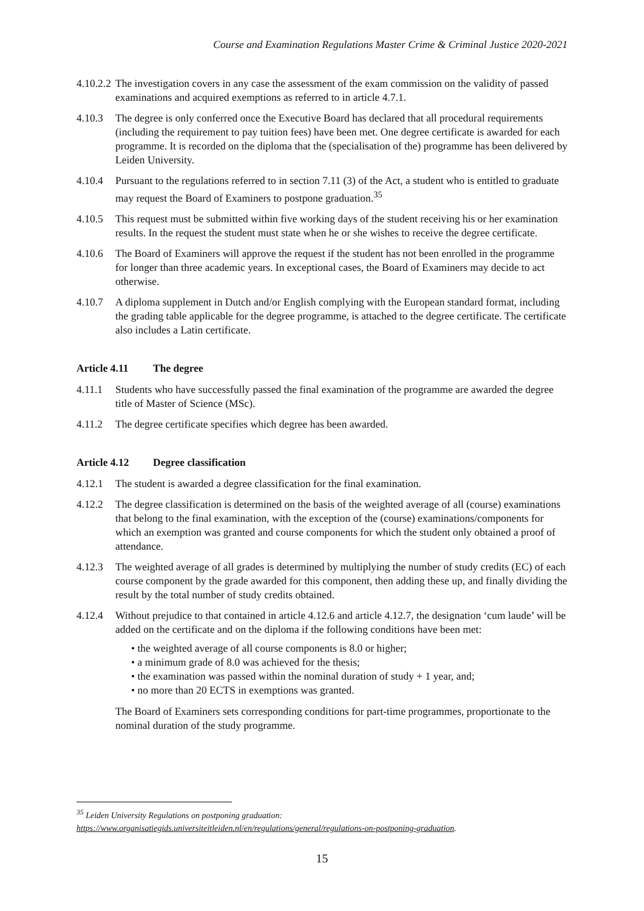Course and Examination Regulations Master Crime & Criminal Justice 2020-2021
4.10.2.2
The investigation covers in any case the assessment of the exam commission on the validity of passed examinations and acquired exemptions as referred to in article 4.7.1.
4.10.3 The degree is only conferred once the Executive Board has declared that all procedural requirements (including the requirement to pay tuition fees) have been met. One degree certificate is awarded for each programme. It is recorded on the diploma that the (specialisation of the) programme has been delivered by Leiden University.
4.10.4 Pursuant to the regulations referred to in section 7.11 (3) of the Act, a student who is entitled to graduate may request the Board of Examiners to postpone graduation.<sup>35</sup>
4.10.5 This request must be submitted within five working days of the student receiving his or her examination results. In the request the student must state when he or she wishes to receive the degree certificate.
4.10.6 The Board of Examiners will approve the request if the student has not been enrolled in the programme for longer than three academic years. In exceptional cases, the Board of Examiners may decide to act otherwise.
4.10.7 A diploma supplement in Dutch and/or English complying with the European standard format, including the grading table applicable for the degree programme, is attached to the degree certificate. The certificate also includes a Latin certificate.
Article 4.11 The degree
4.11.1 Students who have successfully passed the final examination of the programme are awarded the degree title of Master of Science (MSc).
4.11.2 The degree certificate specifies which degree has been awarded.
Article 4.12 Degree classification
4.12.1 The student is awarded a degree classification for the final examination.
4.12.2 The degree classification is determined on the basis of the weighted average of all (course) examinations that belong to the final examination, with the exception of the (course) examinations/components for which an exemption was granted and course components for which the student only obtained a proof of attendance.
4.12.3 The weighted average of all grades is determined by multiplying the number of study credits (EC) of each course component by the grade awarded for this component, then adding these up, and finally dividing the result by the total number of study credits obtained.
4.12.4 Without prejudice to that contained in article 4.12.6 and article 4.12.7, the designation ‘cum laude’ will be added on the certificate and on the diploma if the following conditions have been met:
• the weighted average of all course components is 8.0 or higher;
• a minimum grade of 8.0 was achieved for the thesis;
• the examination was passed within the nominal duration of study + 1 year, and;
• no more than 20 ECTS in exemptions was granted.
The Board of Examiners sets corresponding conditions for part-time programmes, proportionate to the nominal duration of the study programme.
<sup>35</sup> Leiden University Regulations on postponing graduation:
https://www.organisatiegids.universiteitleiden.nl/en/regulations/general/regulations-on-postponing-graduation.
15